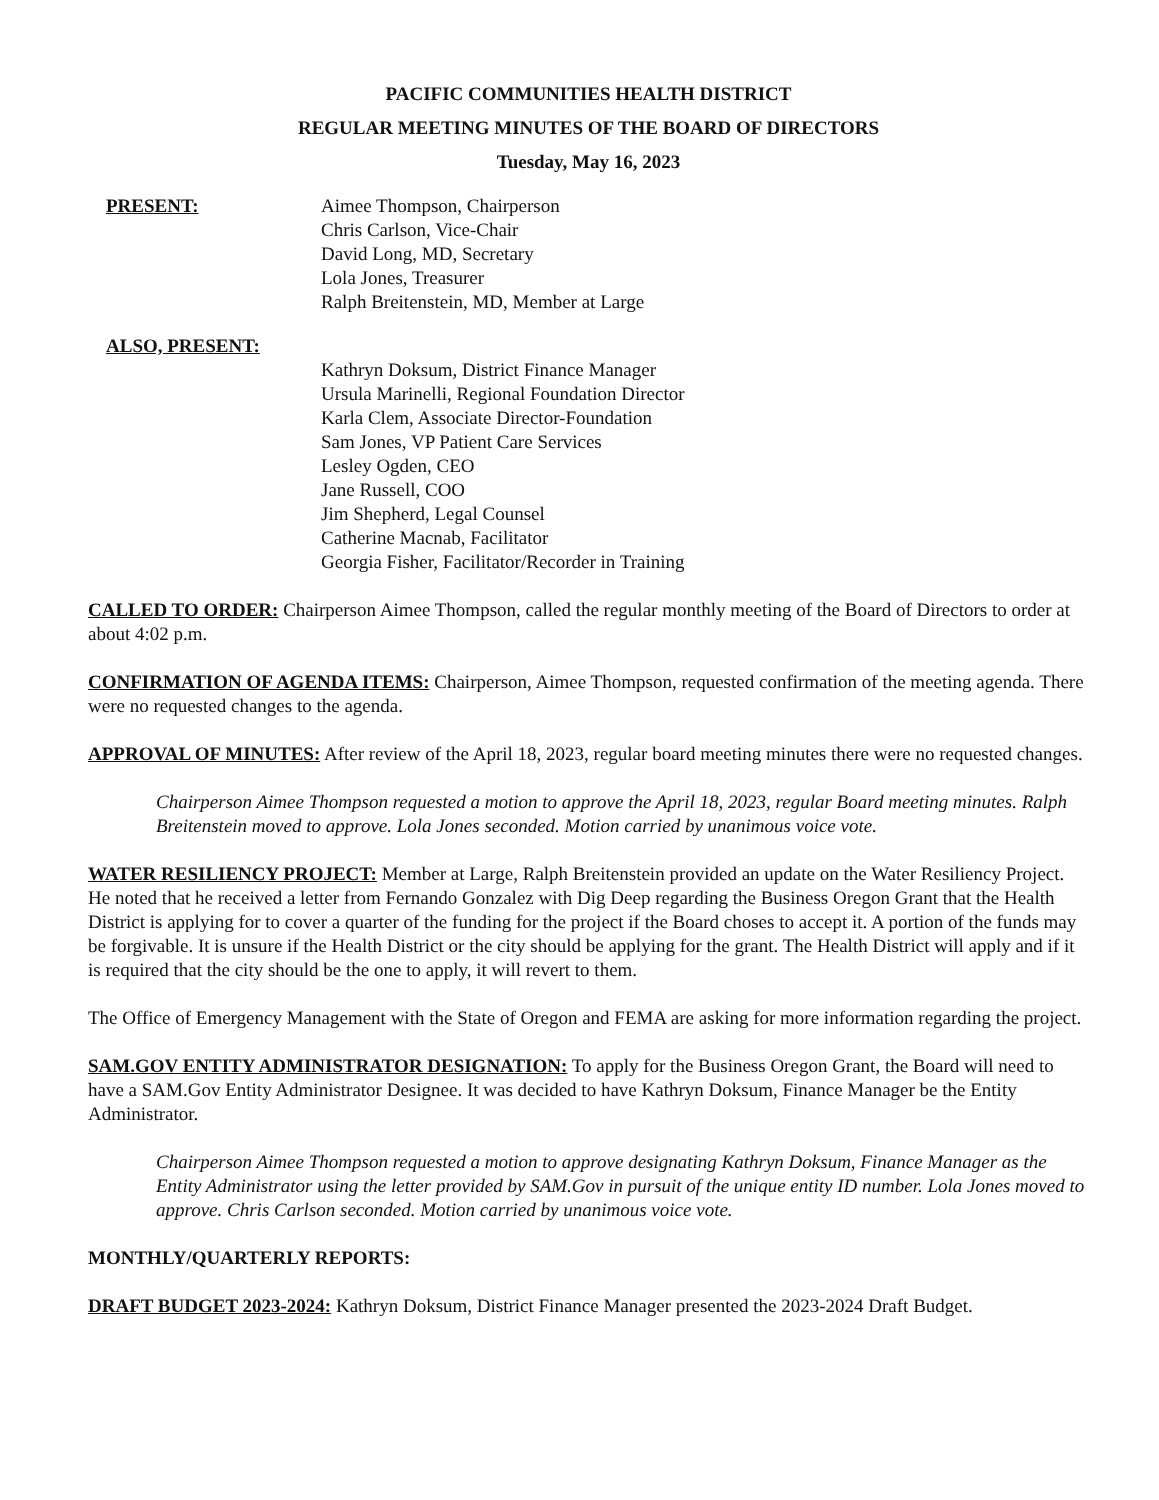PACIFIC COMMUNITIES HEALTH DISTRICT
REGULAR MEETING MINUTES OF THE BOARD OF DIRECTORS
Tuesday, May 16, 2023
PRESENT: Aimee Thompson, Chairperson
Chris Carlson, Vice-Chair
David Long, MD, Secretary
Lola Jones, Treasurer
Ralph Breitenstein, MD, Member at Large
ALSO, PRESENT:
Kathryn Doksum, District Finance Manager
Ursula Marinelli, Regional Foundation Director
Karla Clem, Associate Director-Foundation
Sam Jones, VP Patient Care Services
Lesley Ogden, CEO
Jane Russell, COO
Jim Shepherd, Legal Counsel
Catherine Macnab, Facilitator
Georgia Fisher, Facilitator/Recorder in Training
CALLED TO ORDER: Chairperson Aimee Thompson, called the regular monthly meeting of the Board of Directors to order at about 4:02 p.m.
CONFIRMATION OF AGENDA ITEMS: Chairperson, Aimee Thompson, requested confirmation of the meeting agenda. There were no requested changes to the agenda.
APPROVAL OF MINUTES: After review of the April 18, 2023, regular board meeting minutes there were no requested changes.
Chairperson Aimee Thompson requested a motion to approve the April 18, 2023, regular Board meeting minutes. Ralph Breitenstein moved to approve. Lola Jones seconded. Motion carried by unanimous voice vote.
WATER RESILIENCY PROJECT: Member at Large, Ralph Breitenstein provided an update on the Water Resiliency Project. He noted that he received a letter from Fernando Gonzalez with Dig Deep regarding the Business Oregon Grant that the Health District is applying for to cover a quarter of the funding for the project if the Board choses to accept it. A portion of the funds may be forgivable. It is unsure if the Health District or the city should be applying for the grant. The Health District will apply and if it is required that the city should be the one to apply, it will revert to them.
The Office of Emergency Management with the State of Oregon and FEMA are asking for more information regarding the project.
SAM.GOV ENTITY ADMINISTRATOR DESIGNATION: To apply for the Business Oregon Grant, the Board will need to have a SAM.Gov Entity Administrator Designee. It was decided to have Kathryn Doksum, Finance Manager be the Entity Administrator.
Chairperson Aimee Thompson requested a motion to approve designating Kathryn Doksum, Finance Manager as the Entity Administrator using the letter provided by SAM.Gov in pursuit of the unique entity ID number. Lola Jones moved to approve. Chris Carlson seconded. Motion carried by unanimous voice vote.
MONTHLY/QUARTERLY REPORTS:
DRAFT BUDGET 2023-2024: Kathryn Doksum, District Finance Manager presented the 2023-2024 Draft Budget.